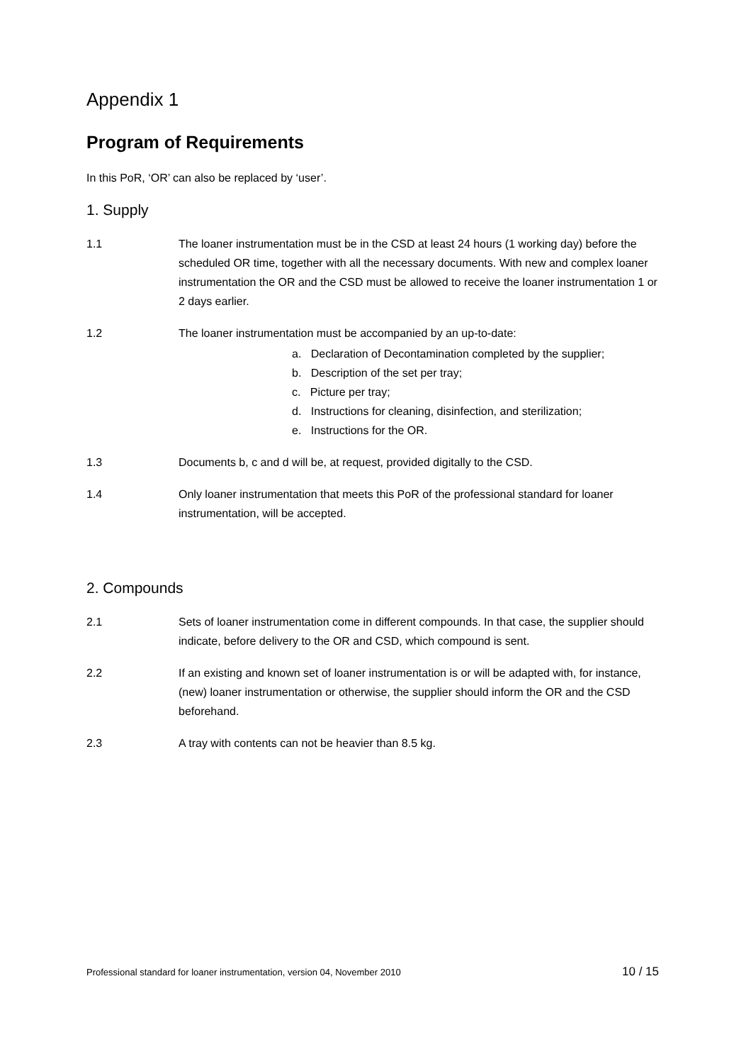Appendix 1
Program of Requirements
In this PoR, ‘OR’ can also be replaced by ‘user’.
1. Supply
1.1 The loaner instrumentation must be in the CSD at least 24 hours (1 working day) before the scheduled OR time, together with all the necessary documents. With new and complex loaner instrumentation the OR and the CSD must be allowed to receive the loaner instrumentation 1 or 2 days earlier.
1.2 The loaner instrumentation must be accompanied by an up-to-date:
a. Declaration of Decontamination completed by the supplier;
b. Description of the set per tray;
c. Picture per tray;
d. Instructions for cleaning, disinfection, and sterilization;
e. Instructions for the OR.
1.3 Documents b, c and d will be, at request, provided digitally to the CSD.
1.4 Only loaner instrumentation that meets this PoR of the professional standard for loaner instrumentation, will be accepted.
2. Compounds
2.1 Sets of loaner instrumentation come in different compounds. In that case, the supplier should indicate, before delivery to the OR and CSD, which compound is sent.
2.2 If an existing and known set of loaner instrumentation is or will be adapted with, for instance, (new) loaner instrumentation or otherwise, the supplier should inform the OR and the CSD beforehand.
2.3 A tray with contents can not be heavier than 8.5 kg.
Professional standard for loaner instrumentation, version 04, November 2010 10 / 15